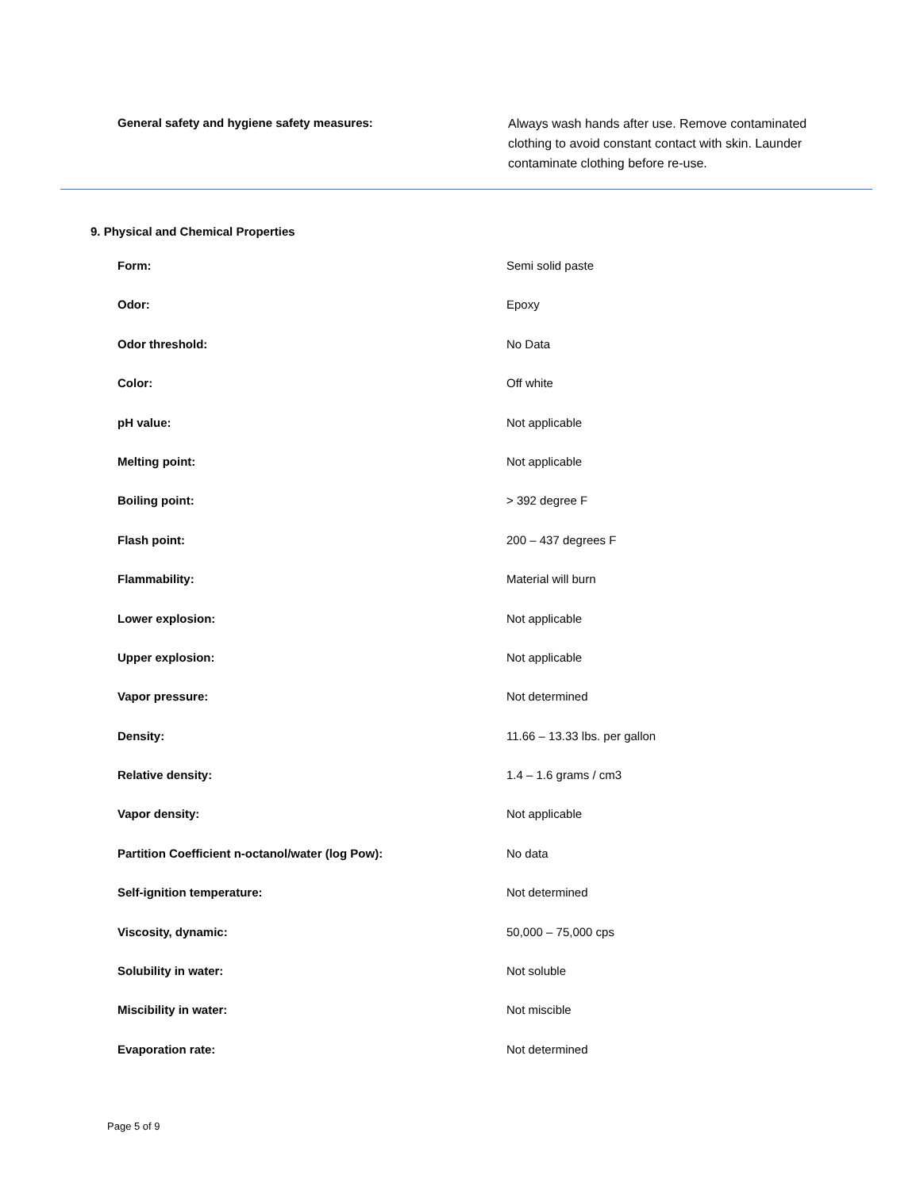General safety and hygiene safety measures:
Always wash hands after use. Remove contaminated clothing to avoid constant contact with skin. Launder contaminate clothing before re-use.
9. Physical and Chemical Properties
| Form: | Semi solid paste |
| Odor: | Epoxy |
| Odor threshold: | No Data |
| Color: | Off white |
| pH value: | Not applicable |
| Melting point: | Not applicable |
| Boiling point: | > 392 degree F |
| Flash point: | 200 – 437 degrees F |
| Flammability: | Material will burn |
| Lower explosion: | Not applicable |
| Upper explosion: | Not applicable |
| Vapor pressure: | Not determined |
| Density: | 11.66 – 13.33 lbs. per gallon |
| Relative density: | 1.4 – 1.6 grams / cm3 |
| Vapor density: | Not applicable |
| Partition Coefficient n-octanol/water (log Pow): | No data |
| Self-ignition temperature: | Not determined |
| Viscosity, dynamic: | 50,000 – 75,000 cps |
| Solubility in water: | Not soluble |
| Miscibility in water: | Not miscible |
| Evaporation rate: | Not determined |
Page 5 of 9